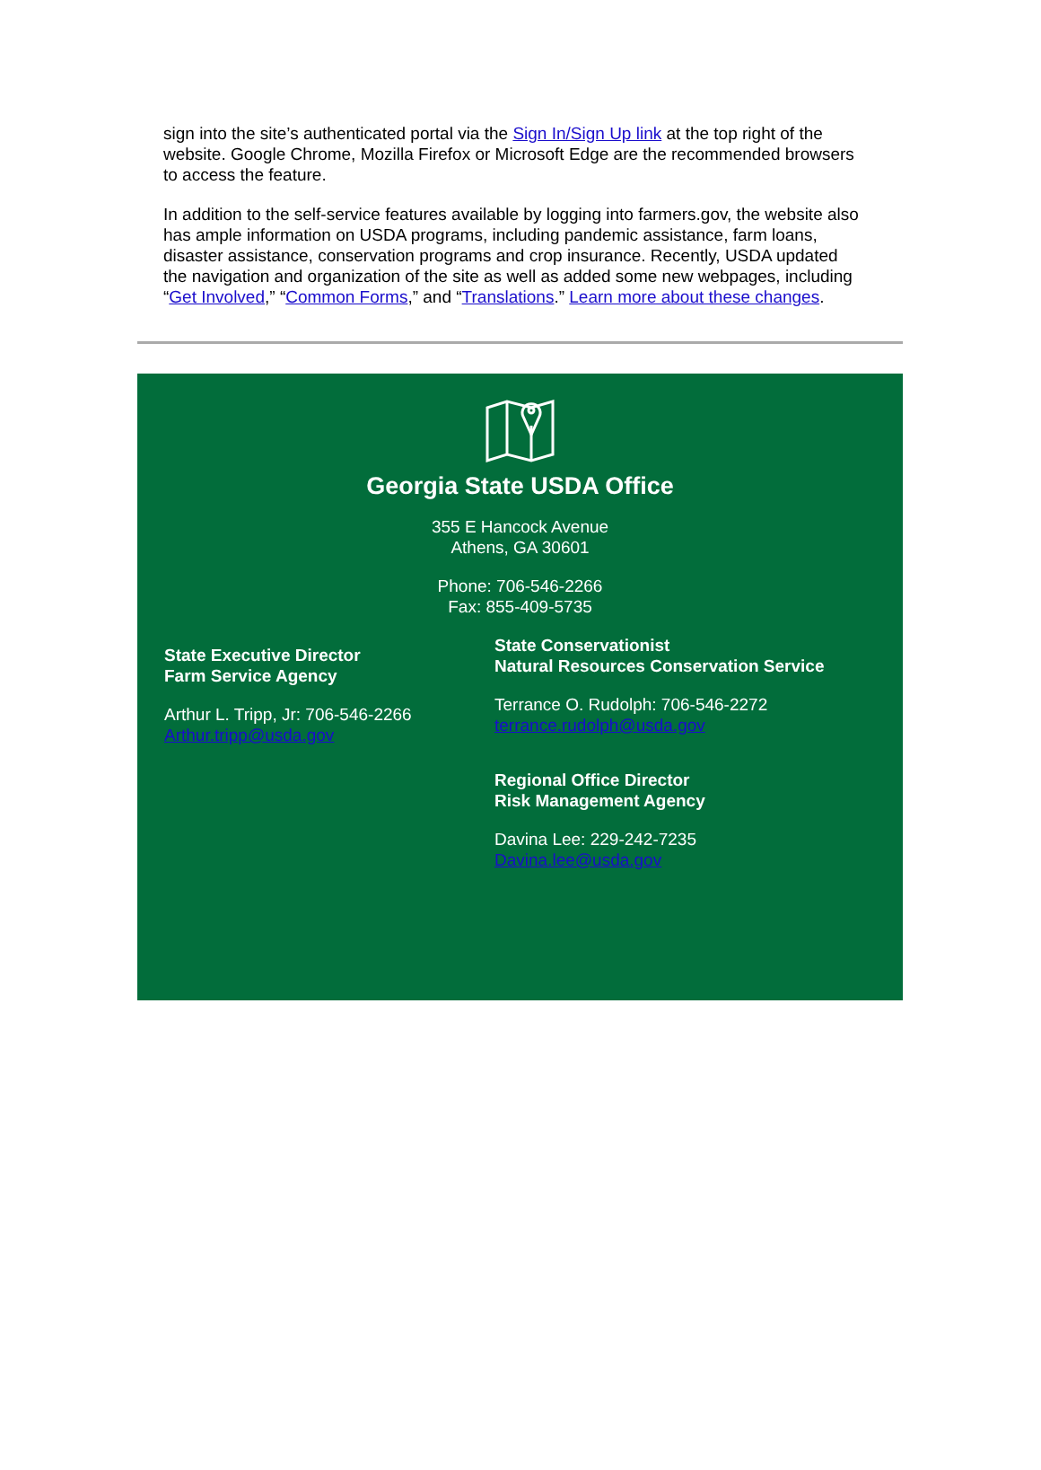sign into the site’s authenticated portal via the Sign In/Sign Up link at the top right of the website. Google Chrome, Mozilla Firefox or Microsoft Edge are the recommended browsers to access the feature.
In addition to the self-service features available by logging into farmers.gov, the website also has ample information on USDA programs, including pandemic assistance, farm loans, disaster assistance, conservation programs and crop insurance. Recently, USDA updated the navigation and organization of the site as well as added some new webpages, including “Get Involved,” “Common Forms,” and “Translations.” Learn more about these changes.
Georgia State USDA Office
355 E Hancock Avenue
Athens, GA 30601
Phone: 706-546-2266
Fax: 855-409-5735
State Executive Director
Farm Service Agency
Arthur L. Tripp, Jr: 706-546-2266
Arthur.tripp@usda.gov
State Conservationist
Natural Resources Conservation Service
Terrance O. Rudolph: 706-546-2272
terrance.rudolph@usda.gov
Regional Office Director
Risk Management Agency
Davina Lee: 229-242-7235
Davina.lee@usda.gov